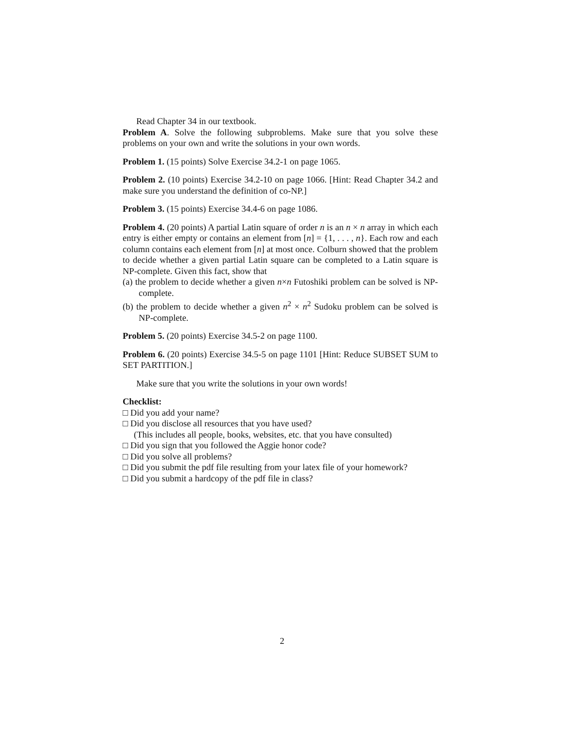Read Chapter 34 in our textbook.
Problem A. Solve the following subproblems. Make sure that you solve these problems on your own and write the solutions in your own words.
Problem 1. (15 points) Solve Exercise 34.2-1 on page 1065.
Problem 2. (10 points) Exercise 34.2-10 on page 1066. [Hint: Read Chapter 34.2 and make sure you understand the definition of co-NP.]
Problem 3. (15 points) Exercise 34.4-6 on page 1086.
Problem 4. (20 points) A partial Latin square of order n is an n × n array in which each entry is either empty or contains an element from [n] = {1, . . . , n}. Each row and each column contains each element from [n] at most once. Colburn showed that the problem to decide whether a given partial Latin square can be completed to a Latin square is NP-complete. Given this fact, show that
(a) the problem to decide whether a given n×n Futoshiki problem can be solved is NP-complete.
(b) the problem to decide whether a given n<sup>2</sup> × n<sup>2</sup> Sudoku problem can be solved is NP-complete.
Problem 5. (20 points) Exercise 34.5-2 on page 1100.
Problem 6. (20 points) Exercise 34.5-5 on page 1101 [Hint: Reduce SUBSET SUM to SET PARTITION.]
Make sure that you write the solutions in your own words!
Checklist:
□ Did you add your name?
□ Did you disclose all resources that you have used?
(This includes all people, books, websites, etc. that you have consulted)
□ Did you sign that you followed the Aggie honor code?
□ Did you solve all problems?
□ Did you submit the pdf file resulting from your latex file of your homework?
□ Did you submit a hardcopy of the pdf file in class?
2